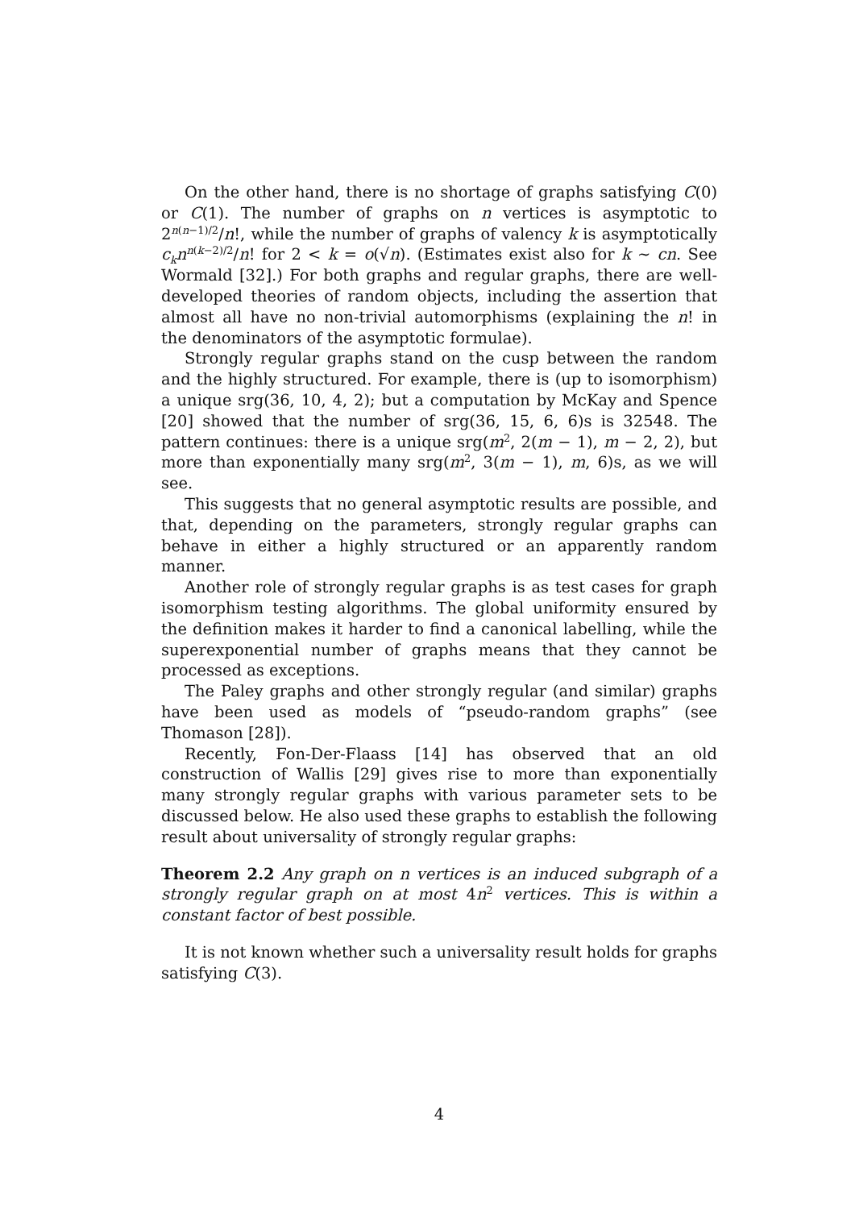On the other hand, there is no shortage of graphs satisfying C(0) or C(1). The number of graphs on n vertices is asymptotic to 2<sup>n(n−1)/2</sup>/n!, while the number of graphs of valency k is asymptotically c<sub>k</sub>n<sup>n(k−2)/2</sup>/n! for 2 < k = o(√n). (Estimates exist also for k ∼ cn. See Wormald [32].) For both graphs and regular graphs, there are well-developed theories of random objects, including the assertion that almost all have no non-trivial automorphisms (explaining the n! in the denominators of the asymptotic formulae).
Strongly regular graphs stand on the cusp between the random and the highly structured. For example, there is (up to isomorphism) a unique srg(36, 10, 4, 2); but a computation by McKay and Spence [20] showed that the number of srg(36, 15, 6, 6)s is 32548. The pattern continues: there is a unique srg(m<sup>2</sup>, 2(m − 1), m − 2, 2), but more than exponentially many srg(m<sup>2</sup>, 3(m − 1), m, 6)s, as we will see.
This suggests that no general asymptotic results are possible, and that, depending on the parameters, strongly regular graphs can behave in either a highly structured or an apparently random manner.
Another role of strongly regular graphs is as test cases for graph isomorphism testing algorithms. The global uniformity ensured by the definition makes it harder to find a canonical labelling, while the superexponential number of graphs means that they cannot be processed as exceptions.
The Paley graphs and other strongly regular (and similar) graphs have been used as models of “pseudo-random graphs” (see Thomason [28]).
Recently, Fon-Der-Flaass [14] has observed that an old construction of Wallis [29] gives rise to more than exponentially many strongly regular graphs with various parameter sets to be discussed below. He also used these graphs to establish the following result about universality of strongly regular graphs:
Theorem 2.2 Any graph on n vertices is an induced subgraph of a strongly regular graph on at most 4n<sup>2</sup> vertices. This is within a constant factor of best possible.
It is not known whether such a universality result holds for graphs satisfying C(3).
4